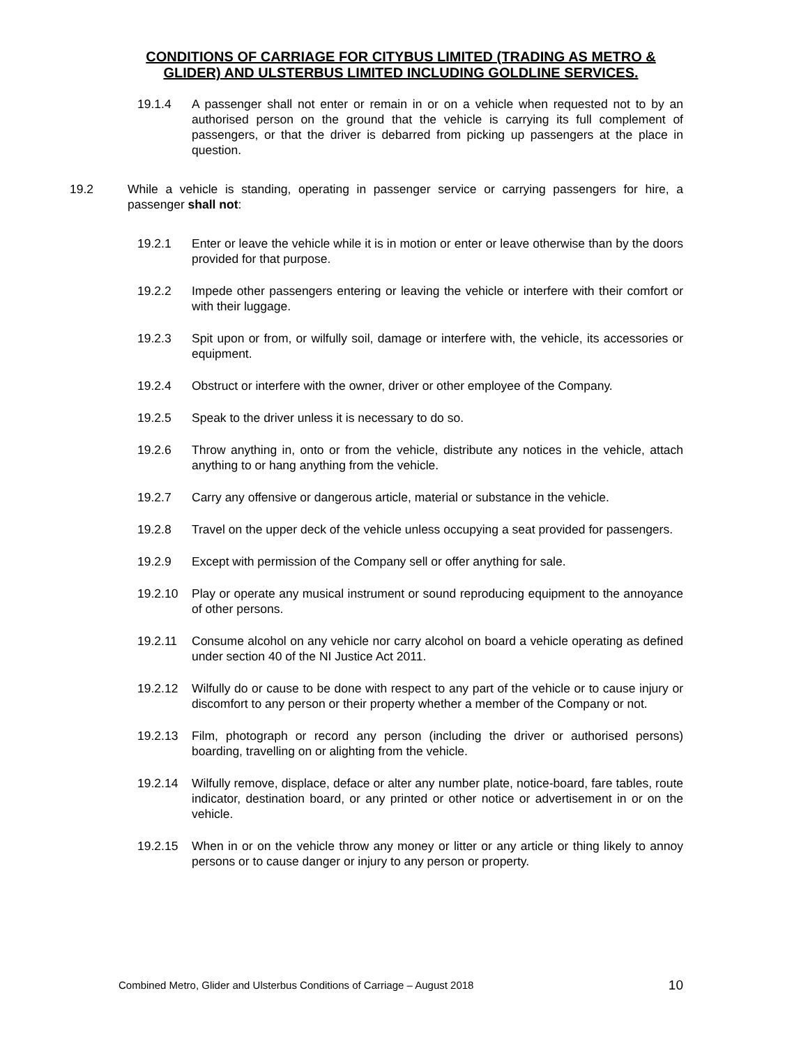CONDITIONS OF CARRIAGE FOR CITYBUS LIMITED (TRADING AS METRO & GLIDER) AND ULSTERBUS LIMITED INCLUDING GOLDLINE SERVICES.
19.1.4 A passenger shall not enter or remain in or on a vehicle when requested not to by an authorised person on the ground that the vehicle is carrying its full complement of passengers, or that the driver is debarred from picking up passengers at the place in question.
19.2 While a vehicle is standing, operating in passenger service or carrying passengers for hire, a passenger shall not:
19.2.1 Enter or leave the vehicle while it is in motion or enter or leave otherwise than by the doors provided for that purpose.
19.2.2 Impede other passengers entering or leaving the vehicle or interfere with their comfort or with their luggage.
19.2.3 Spit upon or from, or wilfully soil, damage or interfere with, the vehicle, its accessories or equipment.
19.2.4 Obstruct or interfere with the owner, driver or other employee of the Company.
19.2.5 Speak to the driver unless it is necessary to do so.
19.2.6 Throw anything in, onto or from the vehicle, distribute any notices in the vehicle, attach anything to or hang anything from the vehicle.
19.2.7 Carry any offensive or dangerous article, material or substance in the vehicle.
19.2.8 Travel on the upper deck of the vehicle unless occupying a seat provided for passengers.
19.2.9 Except with permission of the Company sell or offer anything for sale.
19.2.10 Play or operate any musical instrument or sound reproducing equipment to the annoyance of other persons.
19.2.11 Consume alcohol on any vehicle nor carry alcohol on board a vehicle operating as defined under section 40 of the NI Justice Act 2011.
19.2.12 Wilfully do or cause to be done with respect to any part of the vehicle or to cause injury or discomfort to any person or their property whether a member of the Company or not.
19.2.13 Film, photograph or record any person (including the driver or authorised persons) boarding, travelling on or alighting from the vehicle.
19.2.14 Wilfully remove, displace, deface or alter any number plate, notice-board, fare tables, route indicator, destination board, or any printed or other notice or advertisement in or on the vehicle.
19.2.15 When in or on the vehicle throw any money or litter or any article or thing likely to annoy persons or to cause danger or injury to any person or property.
Combined Metro, Glider and Ulsterbus Conditions of Carriage – August 2018 10